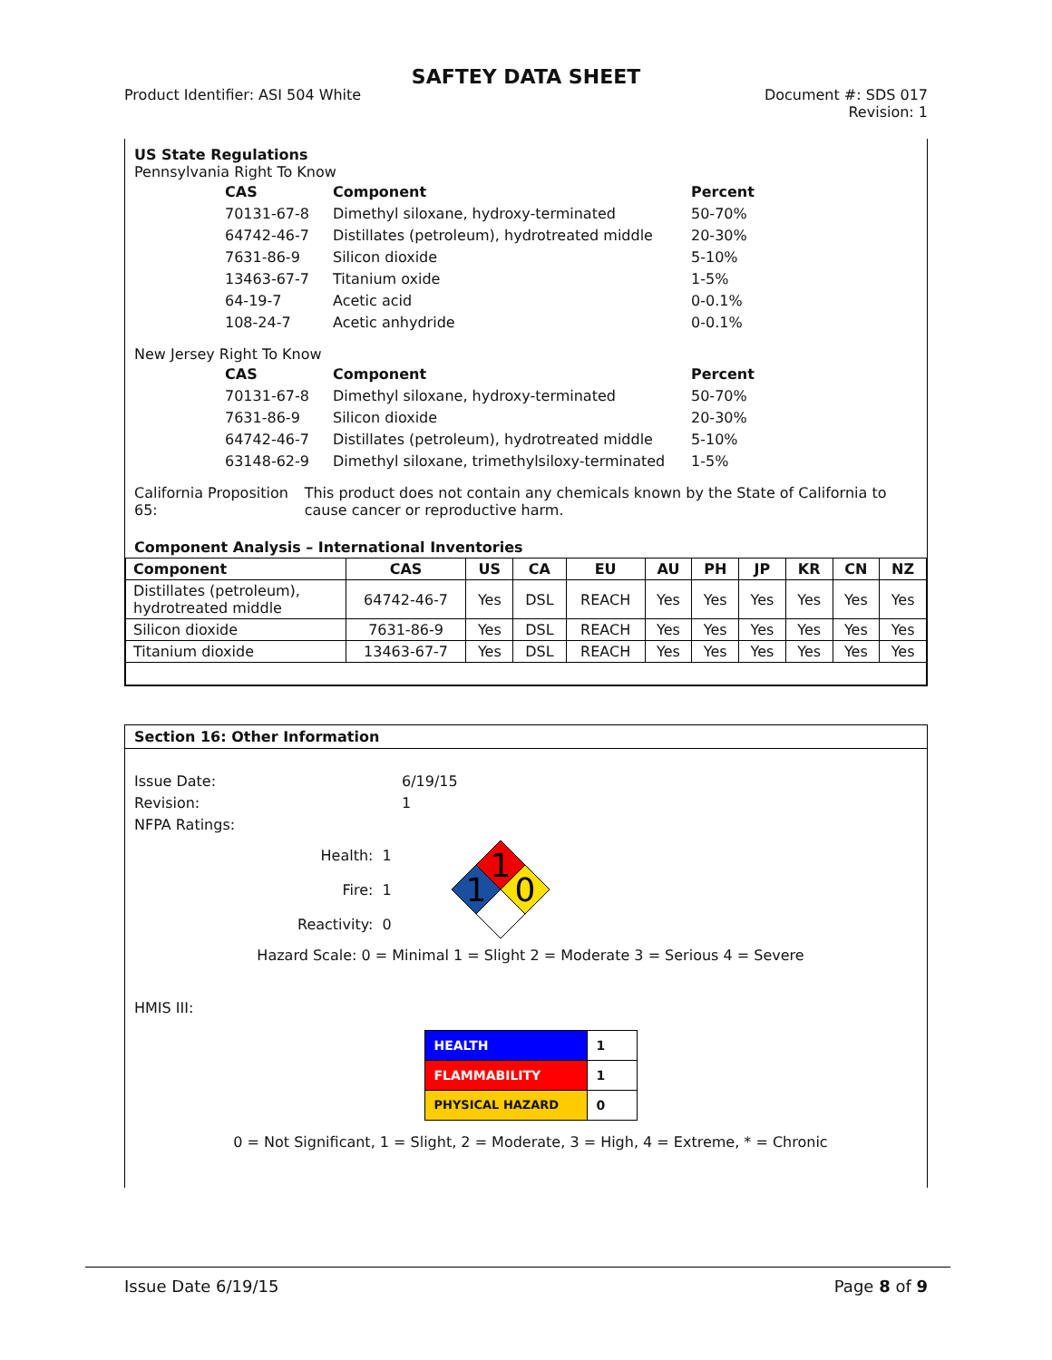SAFTEY DATA SHEET
Product Identifier: ASI 504 White
Document #: SDS 017
Revision: 1
US State Regulations
Pennsylvania Right To Know
| CAS | Component | Percent |
| --- | --- | --- |
| 70131-67-8 | Dimethyl siloxane, hydroxy-terminated | 50-70% |
| 64742-46-7 | Distillates (petroleum), hydrotreated middle | 20-30% |
| 7631-86-9 | Silicon dioxide | 5-10% |
| 13463-67-7 | Titanium oxide | 1-5% |
| 64-19-7 | Acetic acid | 0-0.1% |
| 108-24-7 | Acetic anhydride | 0-0.1% |
New Jersey Right To Know
| CAS | Component | Percent |
| --- | --- | --- |
| 70131-67-8 | Dimethyl siloxane, hydroxy-terminated | 50-70% |
| 7631-86-9 | Silicon dioxide | 20-30% |
| 64742-46-7 | Distillates (petroleum), hydrotreated middle | 5-10% |
| 63148-62-9 | Dimethyl siloxane, trimethylsiloxy-terminated | 1-5% |
California Proposition 65: This product does not contain any chemicals known by the State of California to cause cancer or reproductive harm.
Component Analysis – International Inventories
| Component | CAS | US | CA | EU | AU | PH | JP | KR | CN | NZ |
| --- | --- | --- | --- | --- | --- | --- | --- | --- | --- | --- |
| Distillates (petroleum), hydrotreated middle | 64742-46-7 | Yes | DSL | REACH | Yes | Yes | Yes | Yes | Yes | Yes |
| Silicon dioxide | 7631-86-9 | Yes | DSL | REACH | Yes | Yes | Yes | Yes | Yes | Yes |
| Titanium dioxide | 13463-67-7 | Yes | DSL | REACH | Yes | Yes | Yes | Yes | Yes | Yes |
Section 16: Other Information
Issue Date: 6/19/15
Revision: 1
NFPA Ratings:
Health: 1
Fire: 1
Reactivity: 0
1
1
0
Hazard Scale: 0 = Minimal 1 = Slight 2 = Moderate 3 = Serious 4 = Severe
HMIS III:
| HEALTH | 1 |
| FLAMMABILITY | 1 |
| PHYSICAL HAZARD | 0 |
0 = Not Significant, 1 = Slight, 2 = Moderate, 3 = High, 4 = Extreme, * = Chronic
Issue Date 6/19/15 Page 8 of 9